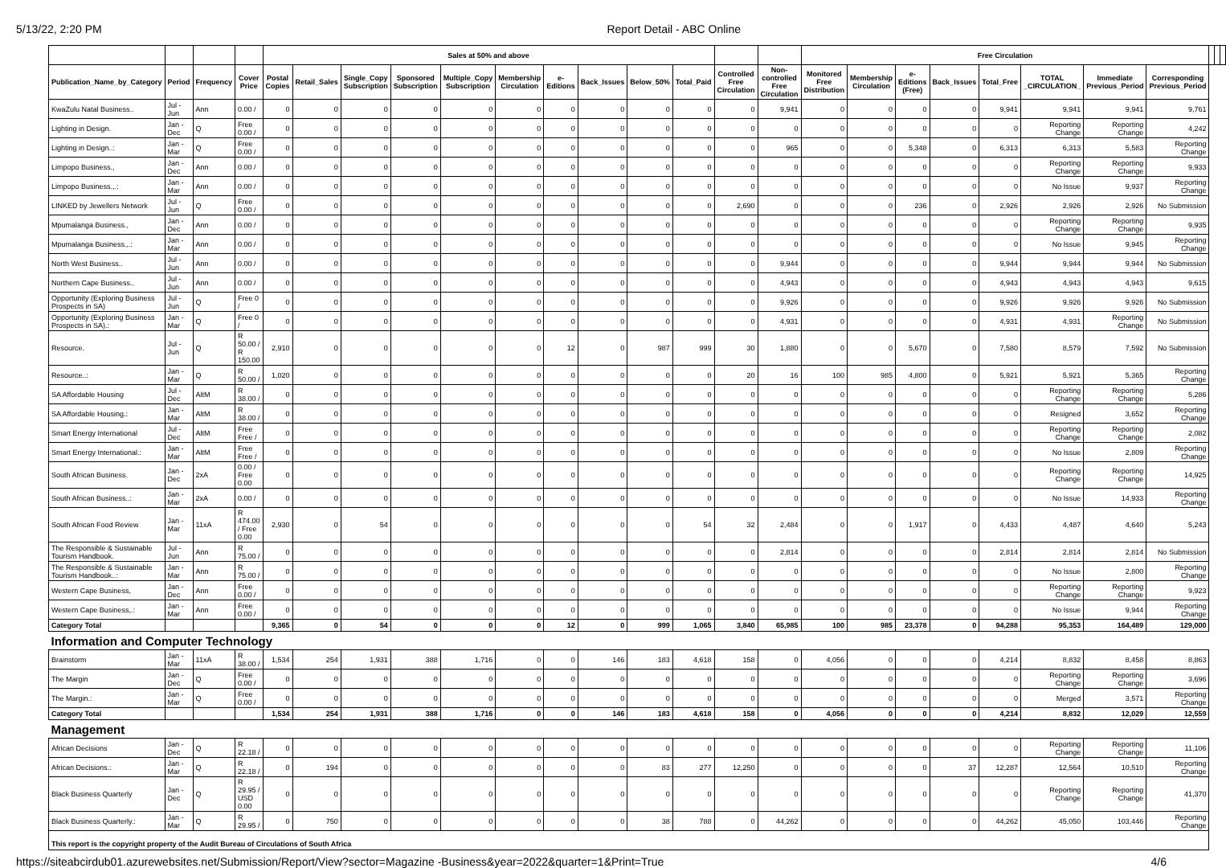5/13/22, 2:20 PM Report Detail - ABC Online
| | | | | Sales at 50% and above | | | | | | | | | | | | Free Circulation | | | | | | | | | | |
| --- | --- | --- | --- | --- | --- | --- | --- | --- | --- | --- | --- | --- | --- | --- | --- | --- | --- | --- | --- | --- | --- | --- | --- | --- | --- | --- |
| Publication_Name_by_Category | Period | Frequency | Cover Price | Postal Copies | Retail_Sales | Single_Copy Subscription | Sponsored Subscription | Multiple_Copy Subscription | Membership Circulation | e-Editions | Back_Issues | Below_50% | Total_Paid | Controlled Free Circulation | Non-controlled Free Circulation | Monitored Free Distribution | Membership Circulation | e-Editions (Free) | Back_Issues | Total_Free | TOTAL _CIRCULATION_ | Immediate Previous_Period | Corresponding Previous_Period | | | |
| KwaZulu Natal Business.. | Jul - Jun | Ann | 0.00 / | 0 | 0 | 0 | 0 | 0 | 0 | 0 | 0 | 0 | 0 | 0 | 9,941 | 0 | 0 | 0 | 0 | 9,941 | 9,941 | 9,941 | 9,761 | | | |
| Lighting in Design. | Jan - Dec | Q | Free 0.00 / | 0 | 0 | 0 | 0 | 0 | 0 | 0 | 0 | 0 | 0 | 0 | 0 | 0 | 0 | 0 | 0 | 0 | Reporting Change | Reporting Change | 4,242 | | | |
| Lighting in Design..: | Jan - Mar | Q | Free 0.00 / | 0 | 0 | 0 | 0 | 0 | 0 | 0 | 0 | 0 | 0 | 0 | 965 | 0 | 0 | 5,348 | 0 | 6,313 | 6,313 | 5,583 | Reporting Change | | | |
| Limpopo Business., | Jan - Dec | Ann | 0.00 / | 0 | 0 | 0 | 0 | 0 | 0 | 0 | 0 | 0 | 0 | 0 | 0 | 0 | 0 | 0 | 0 | 0 | Reporting Change | Reporting Change | 9,933 | | | |
| Limpopo Business.,.: | Jan - Mar | Ann | 0.00 / | 0 | 0 | 0 | 0 | 0 | 0 | 0 | 0 | 0 | 0 | 0 | 0 | 0 | 0 | 0 | 0 | 0 | No Issue | 9,937 | Reporting Change | | | |
| LINKED by Jewellers Network | Jul - Jun | Q | Free 0.00 / | 0 | 0 | 0 | 0 | 0 | 0 | 0 | 0 | 0 | 0 | 2,690 | 0 | 0 | 0 | 236 | 0 | 2,926 | 2,926 | 2,926 | No Submission | | | |
| Mpumalanga Business., | Jan - Dec | Ann | 0.00 / | 0 | 0 | 0 | 0 | 0 | 0 | 0 | 0 | 0 | 0 | 0 | 0 | 0 | 0 | 0 | 0 | 0 | Reporting Change | Reporting Change | 9,935 | | | |
| Mpumalanga Business.,.: | Jan - Mar | Ann | 0.00 / | 0 | 0 | 0 | 0 | 0 | 0 | 0 | 0 | 0 | 0 | 0 | 0 | 0 | 0 | 0 | 0 | 0 | No Issue | 9,945 | Reporting Change | | | |
| North West Business.. | Jul - Jun | Ann | 0.00 / | 0 | 0 | 0 | 0 | 0 | 0 | 0 | 0 | 0 | 0 | 0 | 9,944 | 0 | 0 | 0 | 0 | 9,944 | 9,944 | 9,944 | No Submission | | | |
| Northern Cape Business.. | Jul - Jun | Ann | 0.00 / | 0 | 0 | 0 | 0 | 0 | 0 | 0 | 0 | 0 | 0 | 0 | 4,943 | 0 | 0 | 0 | 0 | 4,943 | 4,943 | 4,943 | 9,615 | | | |
| Opportunity (Exploring Business Prospects in SA) | Jul - Jun | Q | Free 0 / | 0 | 0 | 0 | 0 | 0 | 0 | 0 | 0 | 0 | 0 | 0 | 9,926 | 0 | 0 | 0 | 0 | 9,926 | 9,926 | 9,926 | No Submission | | | |
| Opportunity (Exploring Business Prospects in SA).: | Jan - Mar | Q | Free 0 / | 0 | 0 | 0 | 0 | 0 | 0 | 0 | 0 | 0 | 0 | 0 | 4,931 | 0 | 0 | 0 | 0 | 4,931 | 4,931 | Reporting Change | No Submission | | | |
| Resource. | Jul - Jun | Q | R 50.00 / R 150.00 | 2,910 | 0 | 0 | 0 | 0 | 0 | 12 | 0 | 987 | 999 | 30 | 1,880 | 0 | 0 | 5,670 | 0 | 7,580 | 8,579 | 7,592 | No Submission | | | |
| Resource..: | Jan - Mar | Q | R 50.00 / | 1,020 | 0 | 0 | 0 | 0 | 0 | 0 | 0 | 0 | 0 | 20 | 16 | 100 | 985 | 4,800 | 0 | 5,921 | 5,921 | 5,365 | Reporting Change | | | |
| SA Affordable Housing | Jul - Dec | AltM | R 38.00 / | 0 | 0 | 0 | 0 | 0 | 0 | 0 | 0 | 0 | 0 | 0 | 0 | 0 | 0 | 0 | 0 | 0 | Reporting Change | Reporting Change | 5,286 | | | |
| SA Affordable Housing.: | Jan - Mar | AltM | R 38.00 / | 0 | 0 | 0 | 0 | 0 | 0 | 0 | 0 | 0 | 0 | 0 | 0 | 0 | 0 | 0 | 0 | 0 | Resigned | 3,652 | Reporting Change | | | |
| Smart Energy International | Jul - Dec | AltM | Free Free / | 0 | 0 | 0 | 0 | 0 | 0 | 0 | 0 | 0 | 0 | 0 | 0 | 0 | 0 | 0 | 0 | 0 | Reporting Change | Reporting Change | 2,082 | | | |
| Smart Energy International.: | Jan - Mar | AltM | Free Free / | 0 | 0 | 0 | 0 | 0 | 0 | 0 | 0 | 0 | 0 | 0 | 0 | 0 | 0 | 0 | 0 | 0 | No Issue | 2,809 | Reporting Change | | | |
| South African Business. | Jan - Dec | 2xA | 0.00 / Free 0.00 | 0 | 0 | 0 | 0 | 0 | 0 | 0 | 0 | 0 | 0 | 0 | 0 | 0 | 0 | 0 | 0 | 0 | Reporting Change | Reporting Change | 14,925 | | | |
| South African Business..: | Jan - Mar | 2xA | 0.00 / | 0 | 0 | 0 | 0 | 0 | 0 | 0 | 0 | 0 | 0 | 0 | 0 | 0 | 0 | 0 | 0 | 0 | No Issue | 14,933 | Reporting Change | | | |
| South African Food Review | Jan - Mar | 11xA | R 474.00 / Free 0.00 | 2,930 | 0 | 54 | 0 | 0 | 0 | 0 | 0 | 0 | 54 | 32 | 2,484 | 0 | 0 | 1,917 | 0 | 4,433 | 4,487 | 4,640 | 5,243 | | | |
| The Responsible & Sustainable Tourism Handbook. | Jul - Jun | Ann | R 75.00 / | 0 | 0 | 0 | 0 | 0 | 0 | 0 | 0 | 0 | 0 | 0 | 2,814 | 0 | 0 | 0 | 0 | 2,814 | 2,814 | 2,814 | No Submission | | | |
| The Responsible & Sustainable Tourism Handbook..: | Jan - Mar | Ann | R 75.00 / | 0 | 0 | 0 | 0 | 0 | 0 | 0 | 0 | 0 | 0 | 0 | 0 | 0 | 0 | 0 | 0 | 0 | No Issue | 2,800 | Reporting Change | | | |
| Western Cape Business, | Jan - Dec | Ann | Free 0.00 / | 0 | 0 | 0 | 0 | 0 | 0 | 0 | 0 | 0 | 0 | 0 | 0 | 0 | 0 | 0 | 0 | 0 | Reporting Change | Reporting Change | 9,923 | | | |
| Western Cape Business,.: | Jan - Mar | Ann | Free 0.00 / | 0 | 0 | 0 | 0 | 0 | 0 | 0 | 0 | 0 | 0 | 0 | 0 | 0 | 0 | 0 | 0 | 0 | No Issue | 9,944 | Reporting Change | | | |
| Category Total | | | | 9,365 | 0 | 54 | 0 | 0 | 0 | 12 | 0 | 999 | 1,065 | 3,840 | 65,985 | 100 | 985 | 23,378 | 0 | 94,288 | 95,353 | 164,489 | 129,000 | | | |
| Information and Computer Technology | | | | | | | | | | | | | | | | | | | | | | | | | | |
| Brainstorm | Jan - Mar | 11xA | R 38.00 / | 1,534 | 254 | 1,931 | 388 | 1,716 | 0 | 0 | 146 | 183 | 4,618 | 158 | 0 | 4,056 | 0 | 0 | 0 | 4,214 | 8,832 | 8,458 | 8,863 | | | |
| The Margin | Jan - Dec | Q | Free 0.00 / | 0 | 0 | 0 | 0 | 0 | 0 | 0 | 0 | 0 | 0 | 0 | 0 | 0 | 0 | 0 | 0 | 0 | Reporting Change | Reporting Change | 3,696 | | | |
| The Margin.: | Jan - Mar | Q | Free 0.00 / | 0 | 0 | 0 | 0 | 0 | 0 | 0 | 0 | 0 | 0 | 0 | 0 | 0 | 0 | 0 | 0 | 0 | Merged | 3,571 | Reporting Change | | | |
| Category Total | | | | 1,534 | 254 | 1,931 | 388 | 1,716 | 0 | 0 | 146 | 183 | 4,618 | 158 | 0 | 4,056 | 0 | 0 | 0 | 4,214 | 8,832 | 12,029 | 12,559 | | | |
| Management | | | | | | | | | | | | | | | | | | | | | | | | | | |
| African Decisions | Jan - Dec | Q | R 22.18 / | 0 | 0 | 0 | 0 | 0 | 0 | 0 | 0 | 0 | 0 | 0 | 0 | 0 | 0 | 0 | 0 | 0 | Reporting Change | Reporting Change | 11,106 | | | |
| African Decisions.: | Jan - Mar | Q | R 22.18 / | 0 | 194 | 0 | 0 | 0 | 0 | 0 | 0 | 83 | 277 | 12,250 | 0 | 0 | 0 | 0 | 37 | 12,287 | 12,564 | 10,510 | Reporting Change | | | |
| Black Business Quarterly | Jan - Dec | Q | R 29.95 / USD 0.00 | 0 | 0 | 0 | 0 | 0 | 0 | 0 | 0 | 0 | 0 | 0 | 0 | 0 | 0 | 0 | 0 | 0 | Reporting Change | Reporting Change | 41,370 | | | |
| Black Business Quarterly.: | Jan - Mar | Q | R 29.95 / | 0 | 750 | 0 | 0 | 0 | 0 | 0 | 0 | 38 | 788 | 0 | 44,262 | 0 | 0 | 0 | 0 | 44,262 | 45,050 | 103,446 | Reporting Change | | | |
| This report is the copyright property of the Audit Bureau of Circulations of South Africa | | | | | | | | | | | | | | | | | | | | | | | | | | |
https://siteabcirdub01.azurewebsites.net/Submission/Report/View?sector=Magazine -Business&year=2022&quarter=1&Print=True 4/6